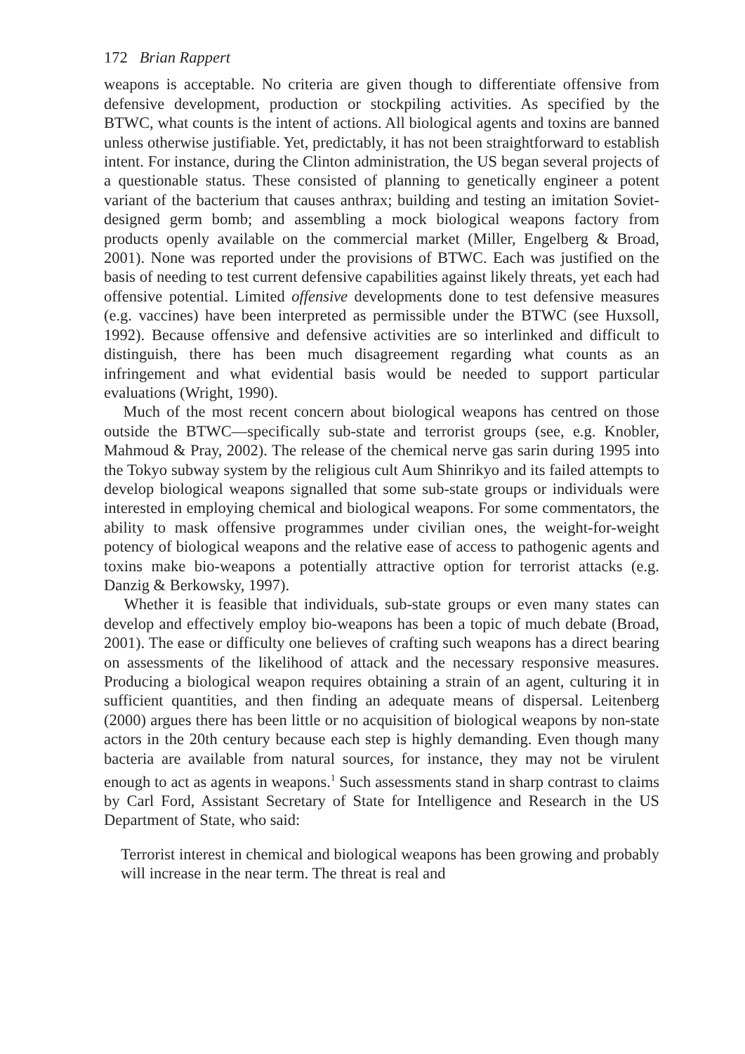172 Brian Rappert
weapons is acceptable. No criteria are given though to differentiate offensive from defensive development, production or stockpiling activities. As specified by the BTWC, what counts is the intent of actions. All biological agents and toxins are banned unless otherwise justifiable. Yet, predictably, it has not been straightforward to establish intent. For instance, during the Clinton administration, the US began several projects of a questionable status. These consisted of planning to genetically engineer a potent variant of the bacterium that causes anthrax; building and testing an imitation Soviet-designed germ bomb; and assembling a mock biological weapons factory from products openly available on the commercial market (Miller, Engelberg & Broad, 2001). None was reported under the provisions of BTWC. Each was justified on the basis of needing to test current defensive capabilities against likely threats, yet each had offensive potential. Limited offensive developments done to test defensive measures (e.g. vaccines) have been interpreted as permissible under the BTWC (see Huxsoll, 1992). Because offensive and defensive activities are so interlinked and difficult to distinguish, there has been much disagreement regarding what counts as an infringement and what evidential basis would be needed to support particular evaluations (Wright, 1990).
Much of the most recent concern about biological weapons has centred on those outside the BTWC—specifically sub-state and terrorist groups (see, e.g. Knobler, Mahmoud & Pray, 2002). The release of the chemical nerve gas sarin during 1995 into the Tokyo subway system by the religious cult Aum Shinrikyo and its failed attempts to develop biological weapons signalled that some sub-state groups or individuals were interested in employing chemical and biological weapons. For some commentators, the ability to mask offensive programmes under civilian ones, the weight-for-weight potency of biological weapons and the relative ease of access to pathogenic agents and toxins make bio-weapons a potentially attractive option for terrorist attacks (e.g. Danzig & Berkowsky, 1997).
Whether it is feasible that individuals, sub-state groups or even many states can develop and effectively employ bio-weapons has been a topic of much debate (Broad, 2001). The ease or difficulty one believes of crafting such weapons has a direct bearing on assessments of the likelihood of attack and the necessary responsive measures. Producing a biological weapon requires obtaining a strain of an agent, culturing it in sufficient quantities, and then finding an adequate means of dispersal. Leitenberg (2000) argues there has been little or no acquisition of biological weapons by non-state actors in the 20th century because each step is highly demanding. Even though many bacteria are available from natural sources, for instance, they may not be virulent enough to act as agents in weapons.<sup>1</sup> Such assessments stand in sharp contrast to claims by Carl Ford, Assistant Secretary of State for Intelligence and Research in the US Department of State, who said:
Terrorist interest in chemical and biological weapons has been growing and probably will increase in the near term. The threat is real and